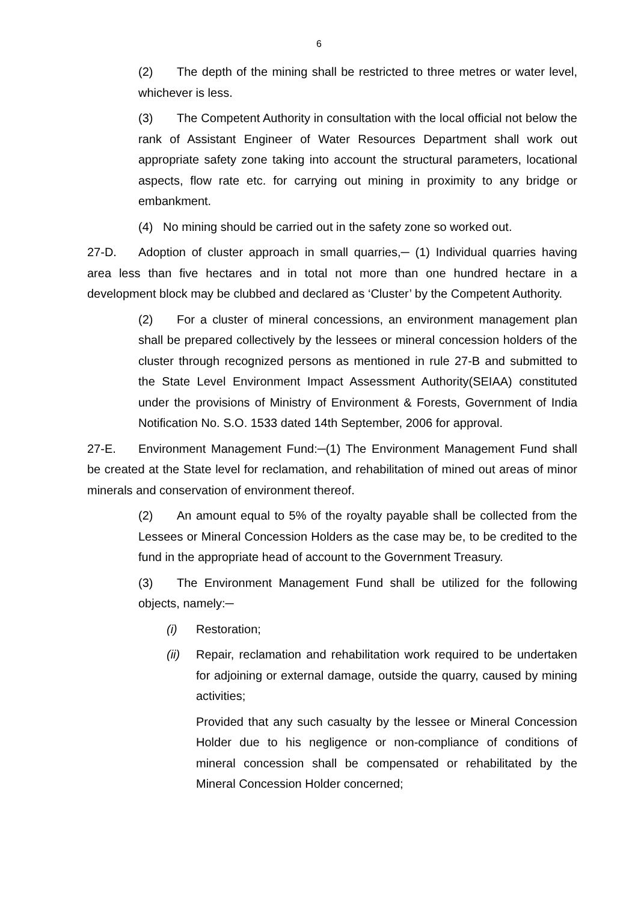6
(2) The depth of the mining shall be restricted to three metres or water level, whichever is less.
(3) The Competent Authority in consultation with the local official not below the rank of Assistant Engineer of Water Resources Department shall work out appropriate safety zone taking into account the structural parameters, locational aspects, flow rate etc. for carrying out mining in proximity to any bridge or embankment.
(4) No mining should be carried out in the safety zone so worked out.
27-D. Adoption of cluster approach in small quarries,─ (1) Individual quarries having area less than five hectares and in total not more than one hundred hectare in a development block may be clubbed and declared as ‘Cluster’ by the Competent Authority.
(2) For a cluster of mineral concessions, an environment management plan shall be prepared collectively by the lessees or mineral concession holders of the cluster through recognized persons as mentioned in rule 27-B and submitted to the State Level Environment Impact Assessment Authority(SEIAA) constituted under the provisions of Ministry of Environment & Forests, Government of India Notification No. S.O. 1533 dated 14th September, 2006 for approval.
27-E. Environment Management Fund:─(1) The Environment Management Fund shall be created at the State level for reclamation, and rehabilitation of mined out areas of minor minerals and conservation of environment thereof.
(2) An amount equal to 5% of the royalty payable shall be collected from the Lessees or Mineral Concession Holders as the case may be, to be credited to the fund in the appropriate head of account to the Government Treasury.
(3) The Environment Management Fund shall be utilized for the following objects, namely:─
(i) Restoration;
(ii) Repair, reclamation and rehabilitation work required to be undertaken for adjoining or external damage, outside the quarry, caused by mining activities;
Provided that any such casualty by the lessee or Mineral Concession Holder due to his negligence or non-compliance of conditions of mineral concession shall be compensated or rehabilitated by the Mineral Concession Holder concerned;